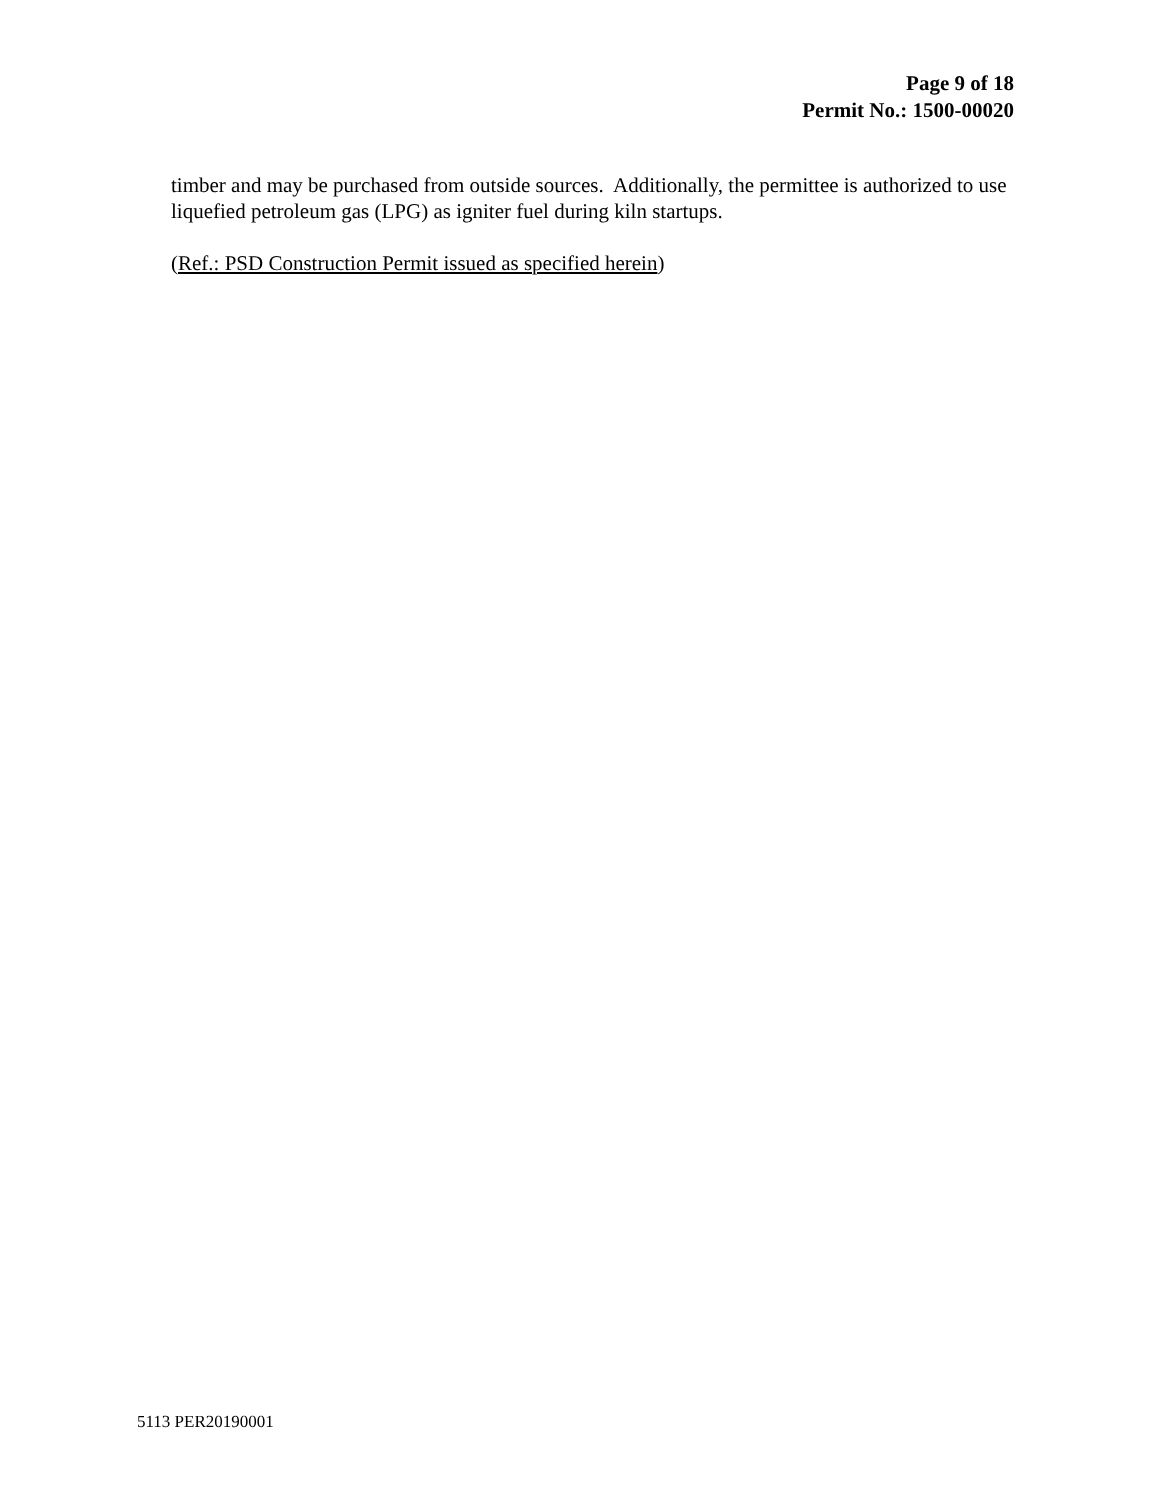Page 9 of 18
Permit No.: 1500-00020
timber and may be purchased from outside sources. Additionally, the permittee is authorized to use liquefied petroleum gas (LPG) as igniter fuel during kiln startups.
(Ref.: PSD Construction Permit issued as specified herein)
5113 PER20190001